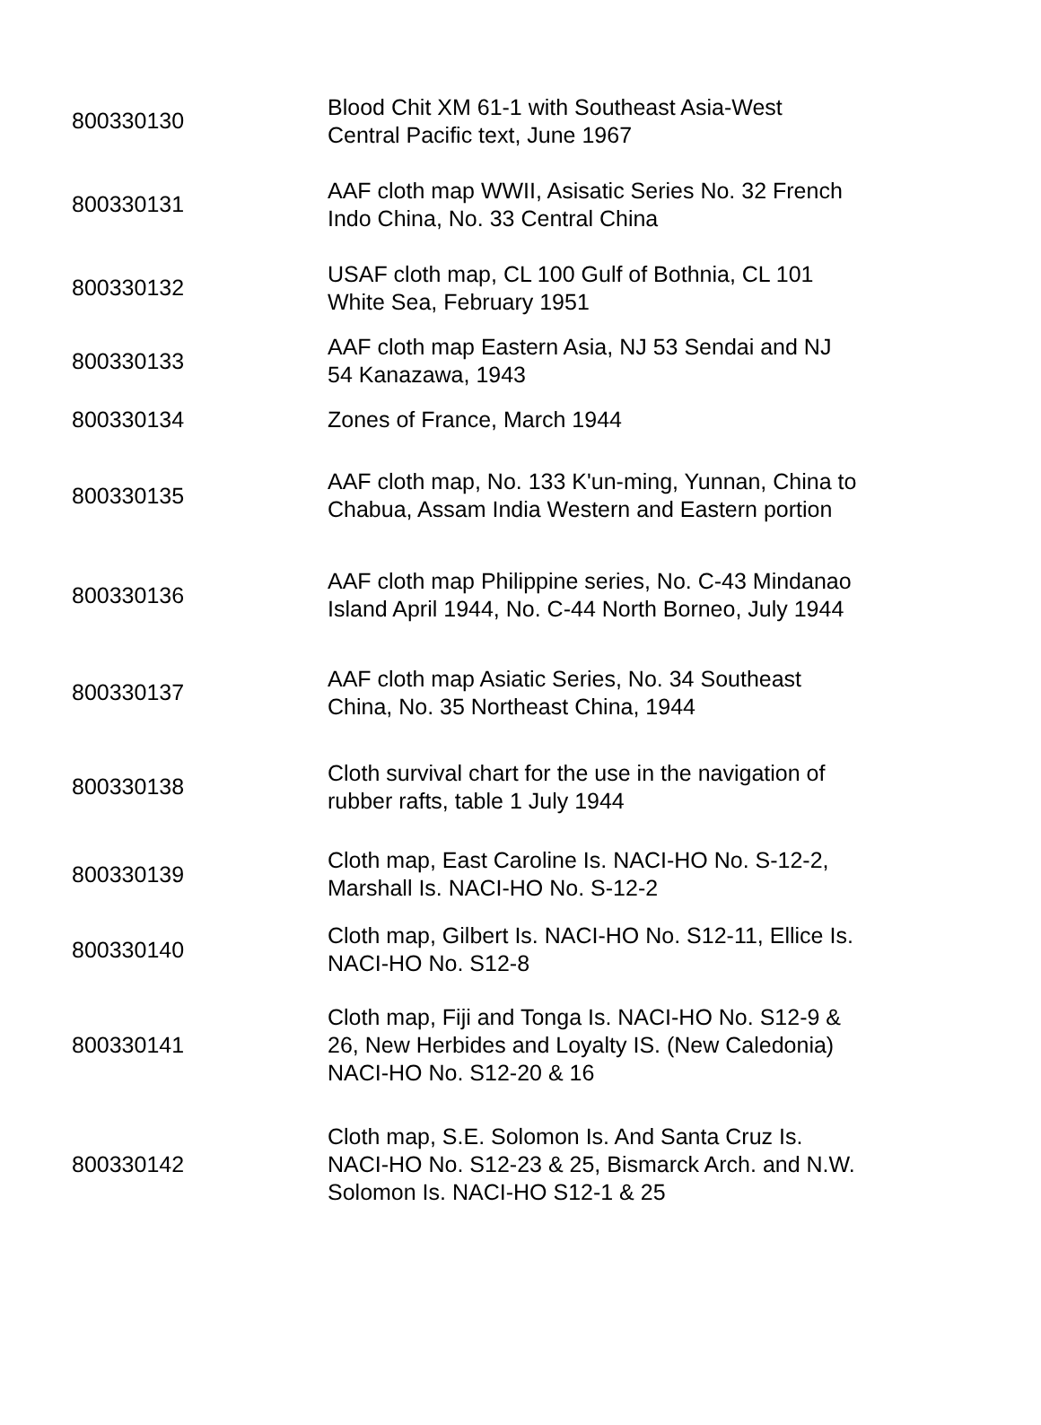| 800330130 | Blood Chit XM 61-1 with Southeast Asia-West Central Pacific text, June 1967 |
| 800330131 | AAF cloth map WWII, Asisatic Series No. 32 French Indo China, No. 33 Central China |
| 800330132 | USAF cloth map, CL 100 Gulf of Bothnia, CL 101 White Sea, February 1951 |
| 800330133 | AAF cloth map Eastern Asia, NJ 53 Sendai and NJ 54 Kanazawa, 1943 |
| 800330134 | Zones of France, March 1944 |
| 800330135 | AAF cloth map, No. 133 K'un-ming, Yunnan, China to Chabua, Assam India Western and Eastern portion |
| 800330136 | AAF cloth map Philippine series, No. C-43 Mindanao Island April 1944, No. C-44 North Borneo, July 1944 |
| 800330137 | AAF cloth map Asiatic Series, No. 34 Southeast China, No. 35 Northeast China, 1944 |
| 800330138 | Cloth survival chart for the use in the navigation of rubber rafts, table 1 July 1944 |
| 800330139 | Cloth map, East Caroline Is. NACI-HO No. S-12-2, Marshall Is. NACI-HO No. S-12-2 |
| 800330140 | Cloth map, Gilbert Is. NACI-HO No. S12-11, Ellice Is. NACI-HO No. S12-8 |
| 800330141 | Cloth map, Fiji and Tonga Is. NACI-HO No. S12-9 & 26, New Herbides and Loyalty IS. (New Caledonia) NACI-HO No. S12-20 & 16 |
| 800330142 | Cloth map, S.E. Solomon Is. And Santa Cruz Is. NACI-HO No. S12-23 & 25, Bismarck Arch. and N.W. Solomon Is. NACI-HO S12-1 & 25 |